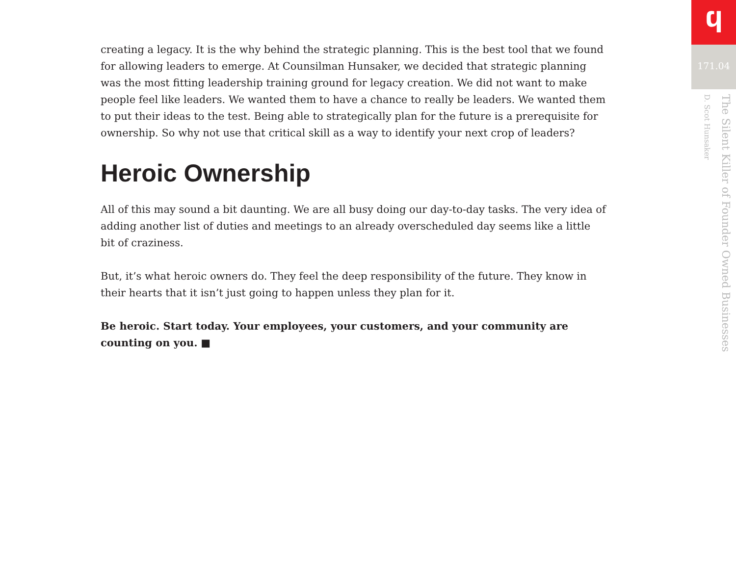creating a legacy. It is the why behind the strategic planning. This is the best tool that we found for allowing leaders to emerge. At Counsilman Hunsaker, we decided that strategic planning was the most fitting leadership training ground for legacy creation. We did not want to make people feel like leaders. We wanted them to have a chance to really be leaders. We wanted them to put their ideas to the test. Being able to strategically plan for the future is a prerequisite for ownership. So why not use that critical skill as a way to identify your next crop of leaders?
Heroic Ownership
All of this may sound a bit daunting. We are all busy doing our day-to-day tasks. The very idea of adding another list of duties and meetings to an already overscheduled day seems like a little bit of craziness.
But, it’s what heroic owners do. They feel the deep responsibility of the future. They know in their hearts that it isn’t just going to happen unless they plan for it.
Be heroic. Start today. Your employees, your customers, and your community are counting on you. ■
ϥ
171.04
The Silent Killer of Founder Owned Businesses
D. Scot Hunsaker